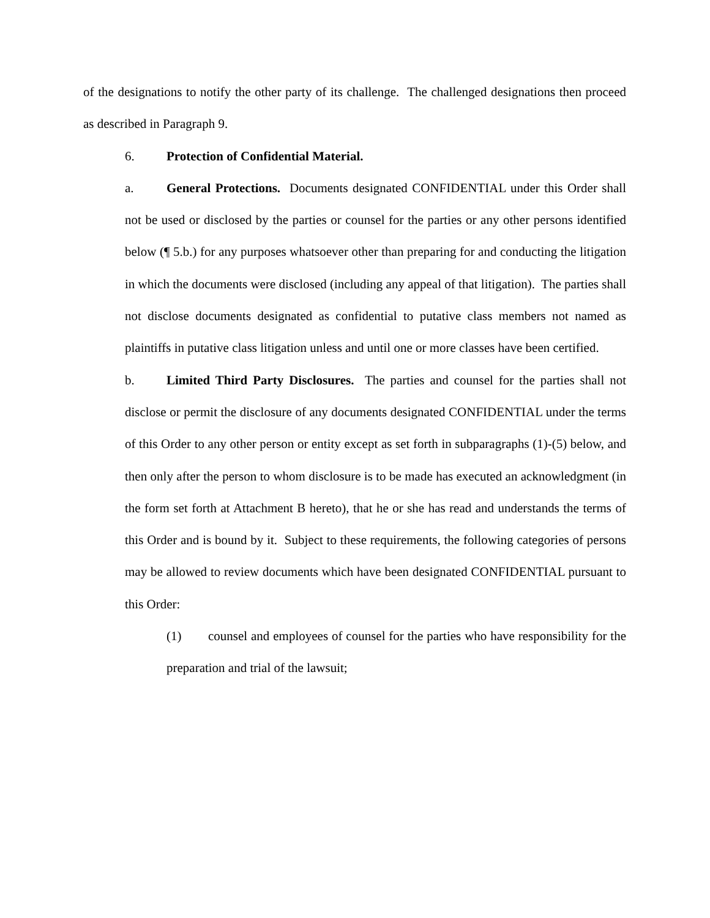of the designations to notify the other party of its challenge. The challenged designations then proceed as described in Paragraph 9.
6. Protection of Confidential Material.
a. General Protections. Documents designated CONFIDENTIAL under this Order shall not be used or disclosed by the parties or counsel for the parties or any other persons identified below (¶ 5.b.) for any purposes whatsoever other than preparing for and conducting the litigation in which the documents were disclosed (including any appeal of that litigation). The parties shall not disclose documents designated as confidential to putative class members not named as plaintiffs in putative class litigation unless and until one or more classes have been certified.
b. Limited Third Party Disclosures. The parties and counsel for the parties shall not disclose or permit the disclosure of any documents designated CONFIDENTIAL under the terms of this Order to any other person or entity except as set forth in subparagraphs (1)-(5) below, and then only after the person to whom disclosure is to be made has executed an acknowledgment (in the form set forth at Attachment B hereto), that he or she has read and understands the terms of this Order and is bound by it. Subject to these requirements, the following categories of persons may be allowed to review documents which have been designated CONFIDENTIAL pursuant to this Order:
(1) counsel and employees of counsel for the parties who have responsibility for the preparation and trial of the lawsuit;